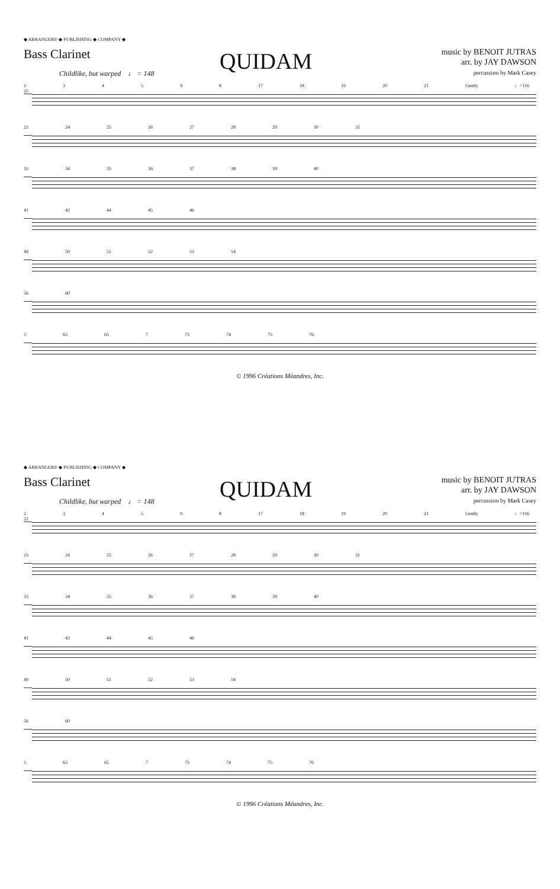◆ ARRANGERS' ◆ PUBLISHING ◆ COMPANY ◆
Bass Clarinet
QUIDAM
music by BENOIT JUTRAS
arr. by JAY DAWSON
percussion by Mark Casey
Childlike, but warped ♩ = 148
2 3 4 5 9 8 17 18 19 20 21 Gently ♩=116 22
23 24 25 26 27 28 29 30 31
33 34 35 36 37 38 39 40
41 42 44 45 46
49 50 51 52 53 54
56 60
3 63 65 7 73 74 75 76
© 1996 Créations Méandres, Inc.
◆ ARRANGERS' ◆ PUBLISHING ◆ COMPANY ◆
Bass Clarinet
QUIDAM
music by BENOIT JUTRAS
arr. by JAY DAWSON
percussion by Mark Casey
Childlike, but warped ♩ = 148
2 3 4 5 9 8 17 18 19 20 21 Gently ♩=116 22
23 24 25 26 27 28 29 30 31
33 34 35 36 37 38 39 40
41 42 44 45 46
49 50 51 52 53 54
56 60
3 63 65 7 73 74 75 76
© 1996 Créations Méandres, Inc.